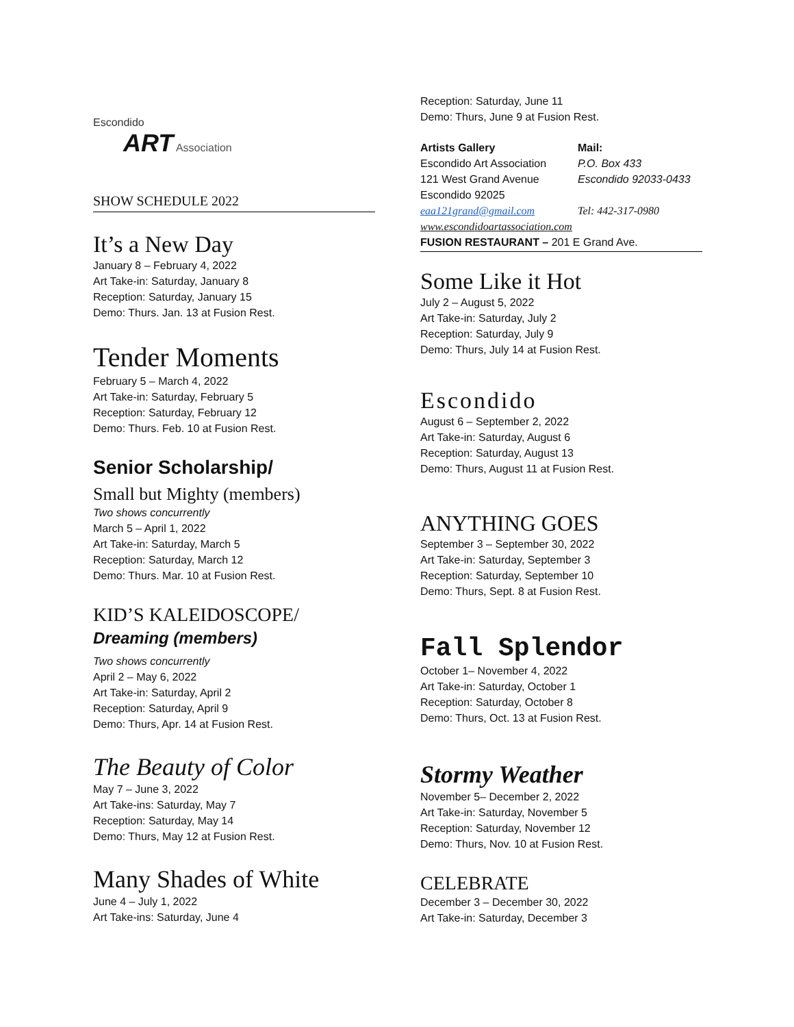Escondido
ART
Association
SHOW SCHEDULE 2022
It’s a New Day
January 8 – February 4, 2022
Art Take-in: Saturday, January 8
Reception: Saturday, January 15
Demo: Thurs. Jan. 13 at Fusion Rest.
Tender Moments
February 5 – March 4, 2022
Art Take-in: Saturday, February 5
Reception: Saturday, February 12
Demo: Thurs. Feb. 10 at Fusion Rest.
Senior Scholarship/
Small but Mighty (members)
Two shows concurrently
March 5 – April 1, 2022
Art Take-in: Saturday, March 5
Reception: Saturday, March 12
Demo: Thurs. Mar. 10 at Fusion Rest.
KID’S KALEIDOSCOPE/
Dreaming (members)
Two shows concurrently
April 2 – May 6, 2022
Art Take-in: Saturday, April 2
Reception: Saturday, April 9
Demo: Thurs, Apr. 14 at Fusion Rest.
The Beauty of Color
May 7 – June 3, 2022
Art Take-ins: Saturday, May 7
Reception: Saturday, May 14
Demo: Thurs, May 12 at Fusion Rest.
Many Shades of White
June 4 – July 1, 2022
Art Take-ins: Saturday, June 4
Reception: Saturday, June 11
Demo: Thurs, June 9 at Fusion Rest.
Artists Gallery Mail: Escondido Art Association P.O. Box 433 121 West Grand Avenue Escondido 92033-0433 Escondido 92025 eaa121grand@gmail.com Tel: 442-317-0980
www.escondidoartassociation.com
FUSION RESTAURANT – 201 E Grand Ave.
Some Like it Hot
July 2 – August 5, 2022
Art Take-in: Saturday, July 2
Reception: Saturday, July 9
Demo: Thurs, July 14 at Fusion Rest.
Escondido
August 6 – September 2, 2022
Art Take-in: Saturday, August 6
Reception: Saturday, August 13
Demo: Thurs, August 11 at Fusion Rest.
ANYTHING GOES
September 3 – September 30, 2022
Art Take-in: Saturday, September 3
Reception: Saturday, September 10
Demo: Thurs, Sept. 8 at Fusion Rest.
Fall Splendor
October 1– November 4, 2022
Art Take-in: Saturday, October 1
Reception: Saturday, October 8
Demo: Thurs, Oct. 13 at Fusion Rest.
Stormy Weather
November 5– December 2, 2022
Art Take-in: Saturday, November 5
Reception: Saturday, November 12
Demo: Thurs, Nov. 10 at Fusion Rest.
CELEBRATE
December 3 – December 30, 2022
Art Take-in: Saturday, December 3